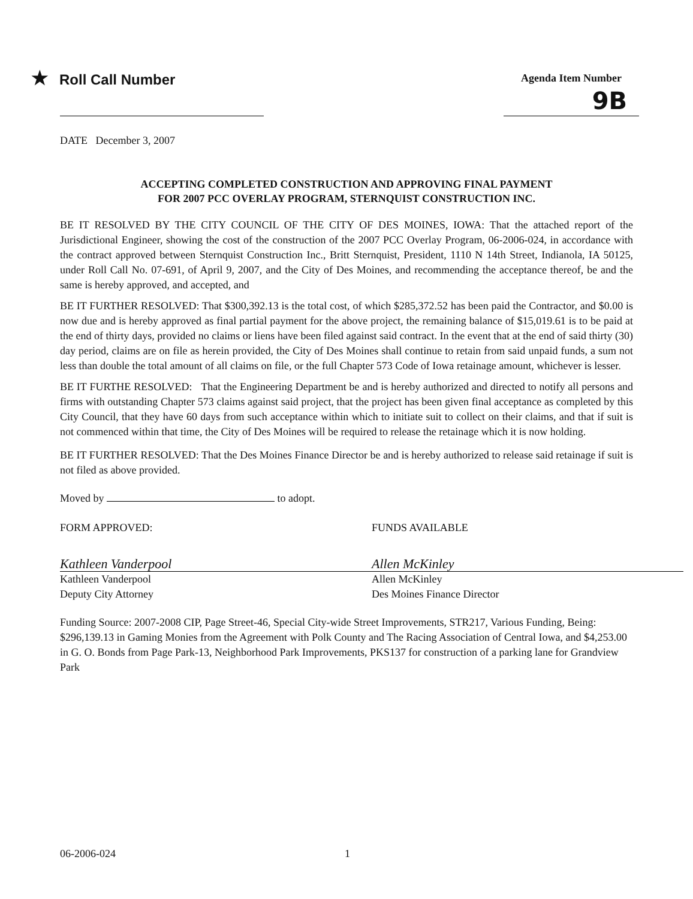★ Roll Call Number
Agenda Item Number
9B
DATE December 3, 2007
ACCEPTING COMPLETED CONSTRUCTION AND APPROVING FINAL PAYMENT
FOR 2007 PCC OVERLAY PROGRAM, STERNQUIST CONSTRUCTION INC.
BE IT RESOLVED BY THE CITY COUNCIL OF THE CITY OF DES MOINES, IOWA: That the attached report of the Jurisdictional Engineer, showing the cost of the construction of the 2007 PCC Overlay Program, 06-2006-024, in accordance with the contract approved between Sternquist Construction Inc., Britt Sternquist, President, 1110 N 14th Street, Indianola, IA 50125, under Roll Call No. 07-691, of April 9, 2007, and the City of Des Moines, and recommending the acceptance thereof, be and the same is hereby approved, and accepted, and
BE IT FURTHER RESOLVED: That $300,392.13 is the total cost, of which $285,372.52 has been paid the Contractor, and $0.00 is now due and is hereby approved as final partial payment for the above project, the remaining balance of $15,019.61 is to be paid at the end of thirty days, provided no claims or liens have been filed against said contract. In the event that at the end of said thirty (30) day period, claims are on file as herein provided, the City of Des Moines shall continue to retain from said unpaid funds, a sum not less than double the total amount of all claims on file, or the full Chapter 573 Code of Iowa retainage amount, whichever is lesser.
BE IT FURTHE RESOLVED: That the Engineering Department be and is hereby authorized and directed to notify all persons and firms with outstanding Chapter 573 claims against said project, that the project has been given final acceptance as completed by this City Council, that they have 60 days from such acceptance within which to initiate suit to collect on their claims, and that if suit is not commenced within that time, the City of Des Moines will be required to release the retainage which it is now holding.
BE IT FURTHER RESOLVED: That the Des Moines Finance Director be and is hereby authorized to release said retainage if suit is not filed as above provided.
Moved by to adopt.
FORM APPROVED:
Kathleen Vanderpool
Kathleen Vanderpool
Deputy City Attorney
FUNDS AVAILABLE
Allen McKinley
Allen McKinley
Des Moines Finance Director
Funding Source: 2007-2008 CIP, Page Street-46, Special City-wide Street Improvements, STR217, Various Funding, Being:
$296,139.13 in Gaming Monies from the Agreement with Polk County and The Racing Association of Central Iowa, and $4,253.00 in G. O. Bonds from Page Park-13, Neighborhood Park Improvements, PKS137 for construction of a parking lane for Grandview Park
06-2006-024 1